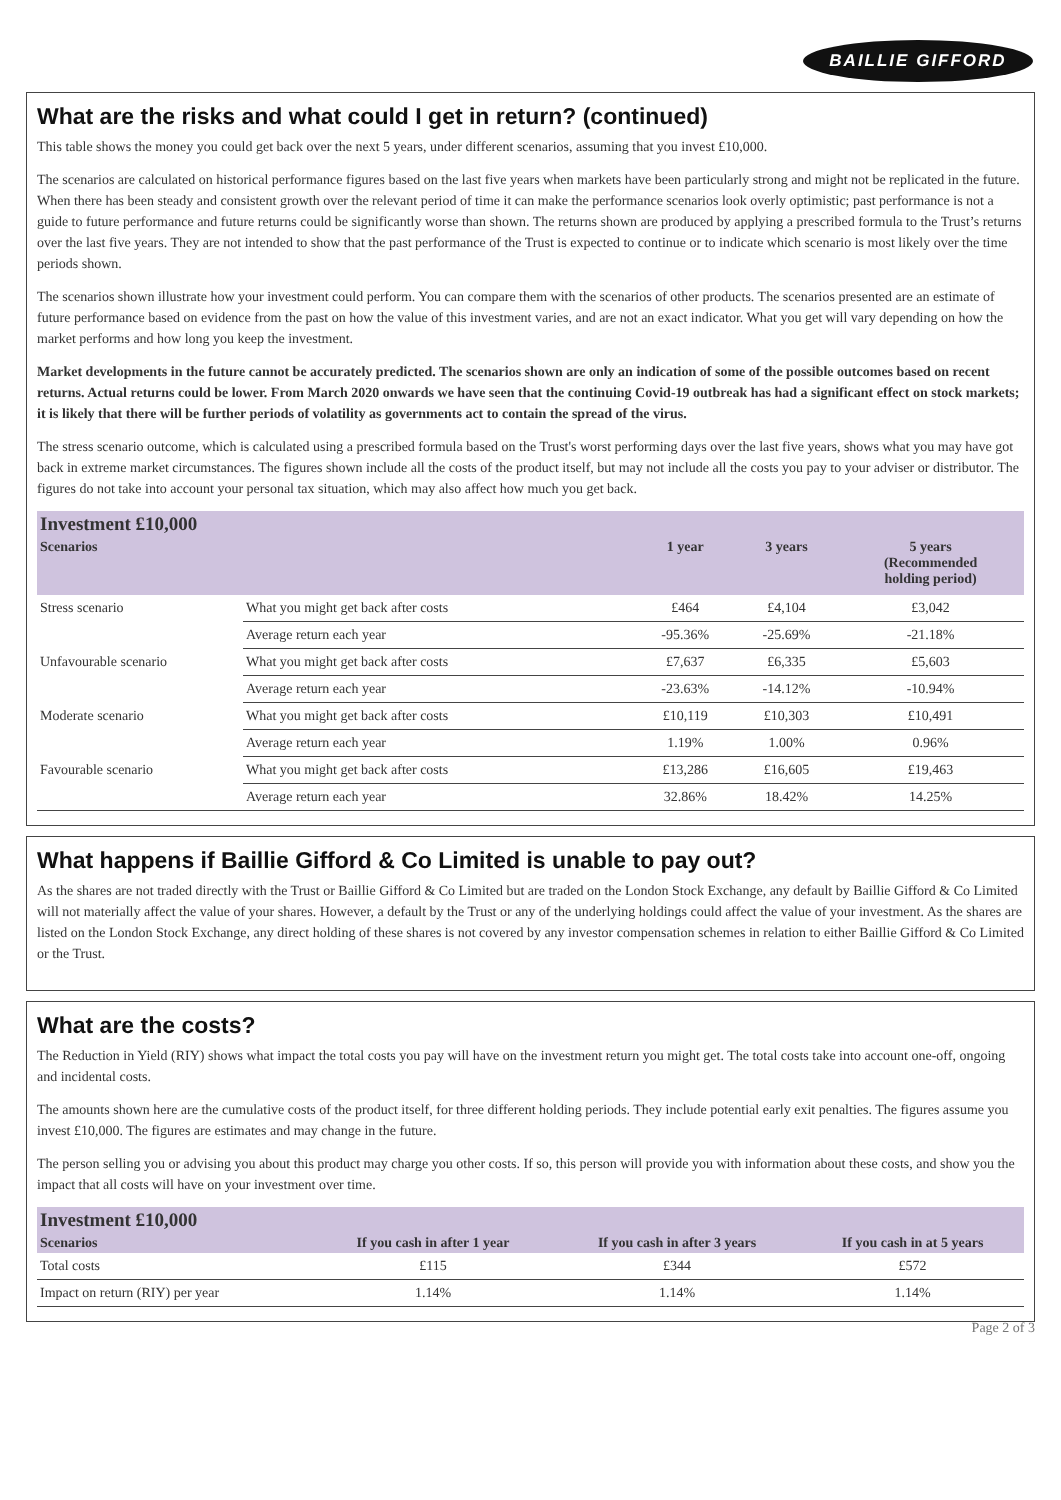BAILLIE GIFFORD
What are the risks and what could I get in return? (continued)
This table shows the money you could get back over the next 5 years, under different scenarios, assuming that you invest £10,000.
The scenarios are calculated on historical performance figures based on the last five years when markets have been particularly strong and might not be replicated in the future. When there has been steady and consistent growth over the relevant period of time it can make the performance scenarios look overly optimistic; past performance is not a guide to future performance and future returns could be significantly worse than shown. The returns shown are produced by applying a prescribed formula to the Trust’s returns over the last five years. They are not intended to show that the past performance of the Trust is expected to continue or to indicate which scenario is most likely over the time periods shown.
The scenarios shown illustrate how your investment could perform. You can compare them with the scenarios of other products. The scenarios presented are an estimate of future performance based on evidence from the past on how the value of this investment varies, and are not an exact indicator. What you get will vary depending on how the market performs and how long you keep the investment.
Market developments in the future cannot be accurately predicted. The scenarios shown are only an indication of some of the possible outcomes based on recent returns. Actual returns could be lower. From March 2020 onwards we have seen that the continuing Covid-19 outbreak has had a significant effect on stock markets; it is likely that there will be further periods of volatility as governments act to contain the spread of the virus.
The stress scenario outcome, which is calculated using a prescribed formula based on the Trust's worst performing days over the last five years, shows what you may have got back in extreme market circumstances. The figures shown include all the costs of the product itself, but may not include all the costs you pay to your adviser or distributor. The figures do not take into account your personal tax situation, which may also affect how much you get back.
| Investment £10,000 | | | | |
| --- | --- | --- | --- | --- |
| Scenarios | | 1 year | 3 years | 5 years (Recommended holding period) |
| Stress scenario | What you might get back after costs | £464 | £4,104 | £3,042 |
| | Average return each year | -95.36% | -25.69% | -21.18% |
| Unfavourable scenario | What you might get back after costs | £7,637 | £6,335 | £5,603 |
| | Average return each year | -23.63% | -14.12% | -10.94% |
| Moderate scenario | What you might get back after costs | £10,119 | £10,303 | £10,491 |
| | Average return each year | 1.19% | 1.00% | 0.96% |
| Favourable scenario | What you might get back after costs | £13,286 | £16,605 | £19,463 |
| | Average return each year | 32.86% | 18.42% | 14.25% |
What happens if Baillie Gifford & Co Limited is unable to pay out?
As the shares are not traded directly with the Trust or Baillie Gifford & Co Limited but are traded on the London Stock Exchange, any default by Baillie Gifford & Co Limited will not materially affect the value of your shares. However, a default by the Trust or any of the underlying holdings could affect the value of your investment. As the shares are listed on the London Stock Exchange, any direct holding of these shares is not covered by any investor compensation schemes in relation to either Baillie Gifford & Co Limited or the Trust.
What are the costs?
The Reduction in Yield (RIY) shows what impact the total costs you pay will have on the investment return you might get. The total costs take into account one-off, ongoing and incidental costs.
The amounts shown here are the cumulative costs of the product itself, for three different holding periods. They include potential early exit penalties. The figures assume you invest £10,000. The figures are estimates and may change in the future.
The person selling you or advising you about this product may charge you other costs. If so, this person will provide you with information about these costs, and show you the impact that all costs will have on your investment over time.
| Investment £10,000 | | | |
| --- | --- | --- | --- |
| Scenarios | If you cash in after 1 year | If you cash in after 3 years | If you cash in at 5 years |
| Total costs | £115 | £344 | £572 |
| Impact on return (RIY) per year | 1.14% | 1.14% | 1.14% |
Page 2 of 3